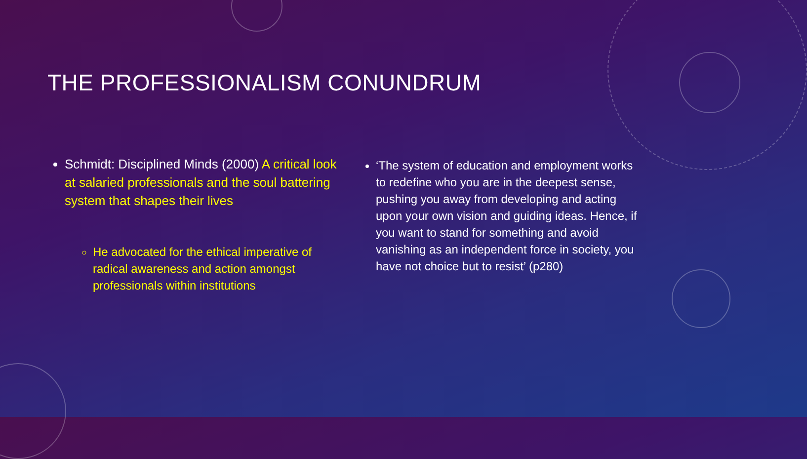THE PROFESSIONALISM CONUNDRUM
Schmidt: Disciplined Minds (2000) A critical look at salaried professionals and the soul battering system that shapes their lives
He advocated for the ethical imperative of radical awareness and action amongst professionals within institutions
‘The system of education and employment works to redefine who you are in the deepest sense, pushing you away from developing and acting upon your own vision and guiding ideas. Hence, if you want to stand for something and avoid vanishing as an independent force in society, you have not choice but to resist’ (p280)